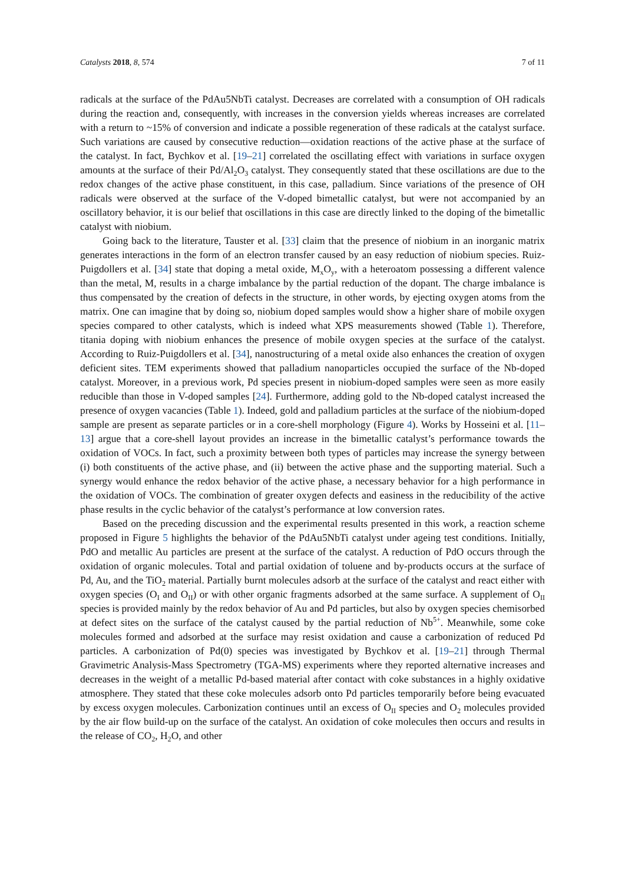Catalysts 2018, 8, 574 7 of 11
radicals at the surface of the PdAu5NbTi catalyst. Decreases are correlated with a consumption of OH radicals during the reaction and, consequently, with increases in the conversion yields whereas increases are correlated with a return to ~15% of conversion and indicate a possible regeneration of these radicals at the catalyst surface. Such variations are caused by consecutive reduction—oxidation reactions of the active phase at the surface of the catalyst. In fact, Bychkov et al. [19–21] correlated the oscillating effect with variations in surface oxygen amounts at the surface of their Pd/Al<sub>2</sub>O<sub>3</sub> catalyst. They consequently stated that these oscillations are due to the redox changes of the active phase constituent, in this case, palladium. Since variations of the presence of OH radicals were observed at the surface of the V-doped bimetallic catalyst, but were not accompanied by an oscillatory behavior, it is our belief that oscillations in this case are directly linked to the doping of the bimetallic catalyst with niobium.
Going back to the literature, Tauster et al. [33] claim that the presence of niobium in an inorganic matrix generates interactions in the form of an electron transfer caused by an easy reduction of niobium species. Ruiz-Puigdollers et al. [34] state that doping a metal oxide, M<sub>x</sub>O<sub>y</sub>, with a heteroatom possessing a different valence than the metal, M, results in a charge imbalance by the partial reduction of the dopant. The charge imbalance is thus compensated by the creation of defects in the structure, in other words, by ejecting oxygen atoms from the matrix. One can imagine that by doing so, niobium doped samples would show a higher share of mobile oxygen species compared to other catalysts, which is indeed what XPS measurements showed (Table 1). Therefore, titania doping with niobium enhances the presence of mobile oxygen species at the surface of the catalyst. According to Ruiz-Puigdollers et al. [34], nanostructuring of a metal oxide also enhances the creation of oxygen deficient sites. TEM experiments showed that palladium nanoparticles occupied the surface of the Nb-doped catalyst. Moreover, in a previous work, Pd species present in niobium-doped samples were seen as more easily reducible than those in V-doped samples [24]. Furthermore, adding gold to the Nb-doped catalyst increased the presence of oxygen vacancies (Table 1). Indeed, gold and palladium particles at the surface of the niobium-doped sample are present as separate particles or in a core-shell morphology (Figure 4). Works by Hosseini et al. [11–13] argue that a core-shell layout provides an increase in the bimetallic catalyst’s performance towards the oxidation of VOCs. In fact, such a proximity between both types of particles may increase the synergy between (i) both constituents of the active phase, and (ii) between the active phase and the supporting material. Such a synergy would enhance the redox behavior of the active phase, a necessary behavior for a high performance in the oxidation of VOCs. The combination of greater oxygen defects and easiness in the reducibility of the active phase results in the cyclic behavior of the catalyst’s performance at low conversion rates.
Based on the preceding discussion and the experimental results presented in this work, a reaction scheme proposed in Figure 5 highlights the behavior of the PdAu5NbTi catalyst under ageing test conditions. Initially, PdO and metallic Au particles are present at the surface of the catalyst. A reduction of PdO occurs through the oxidation of organic molecules. Total and partial oxidation of toluene and by-products occurs at the surface of Pd, Au, and the TiO<sub>2</sub> material. Partially burnt molecules adsorb at the surface of the catalyst and react either with oxygen species (O<sub>I</sub> and O<sub>II</sub>) or with other organic fragments adsorbed at the same surface. A supplement of O<sub>II</sub> species is provided mainly by the redox behavior of Au and Pd particles, but also by oxygen species chemisorbed at defect sites on the surface of the catalyst caused by the partial reduction of Nb<sup>5+</sup>. Meanwhile, some coke molecules formed and adsorbed at the surface may resist oxidation and cause a carbonization of reduced Pd particles. A carbonization of Pd(0) species was investigated by Bychkov et al. [19–21] through Thermal Gravimetric Analysis-Mass Spectrometry (TGA-MS) experiments where they reported alternative increases and decreases in the weight of a metallic Pd-based material after contact with coke substances in a highly oxidative atmosphere. They stated that these coke molecules adsorb onto Pd particles temporarily before being evacuated by excess oxygen molecules. Carbonization continues until an excess of O<sub>II</sub> species and O<sub>2</sub> molecules provided by the air flow build-up on the surface of the catalyst. An oxidation of coke molecules then occurs and results in the release of CO<sub>2</sub>, H<sub>2</sub>O, and other